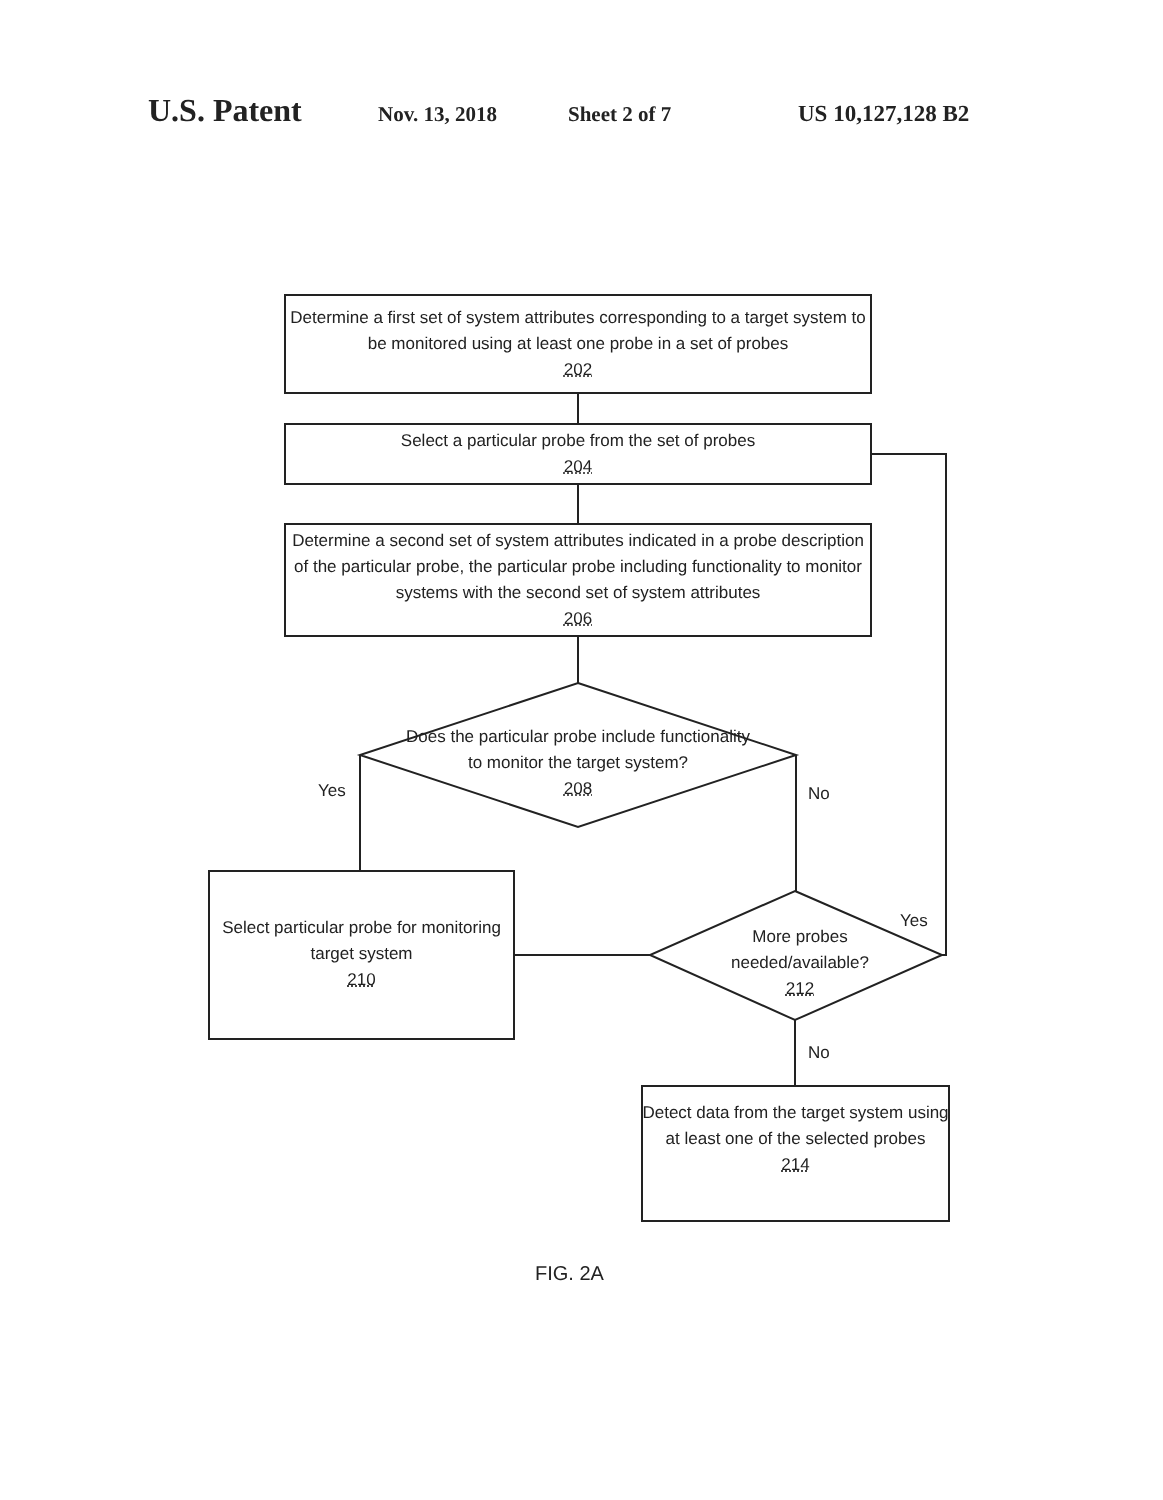U.S. Patent Nov. 13, 2018 Sheet 2 of 7 US 10,127,128 B2
Determine a first set of system attributes corresponding to a target system to be monitored using at least one probe in a set of probes
202
Select a particular probe from the set of probes
204
Determine a second set of system attributes indicated in a probe description of the particular probe, the particular probe including functionality to monitor systems with the second set of system attributes
206
Does the particular probe include functionality to monitor the target system?
208
Yes No
Select particular probe for monitoring target system
210
Yes
More probes needed/available?
212
No
Detect data from the target system using at least one of the selected probes
214
FIG. 2A